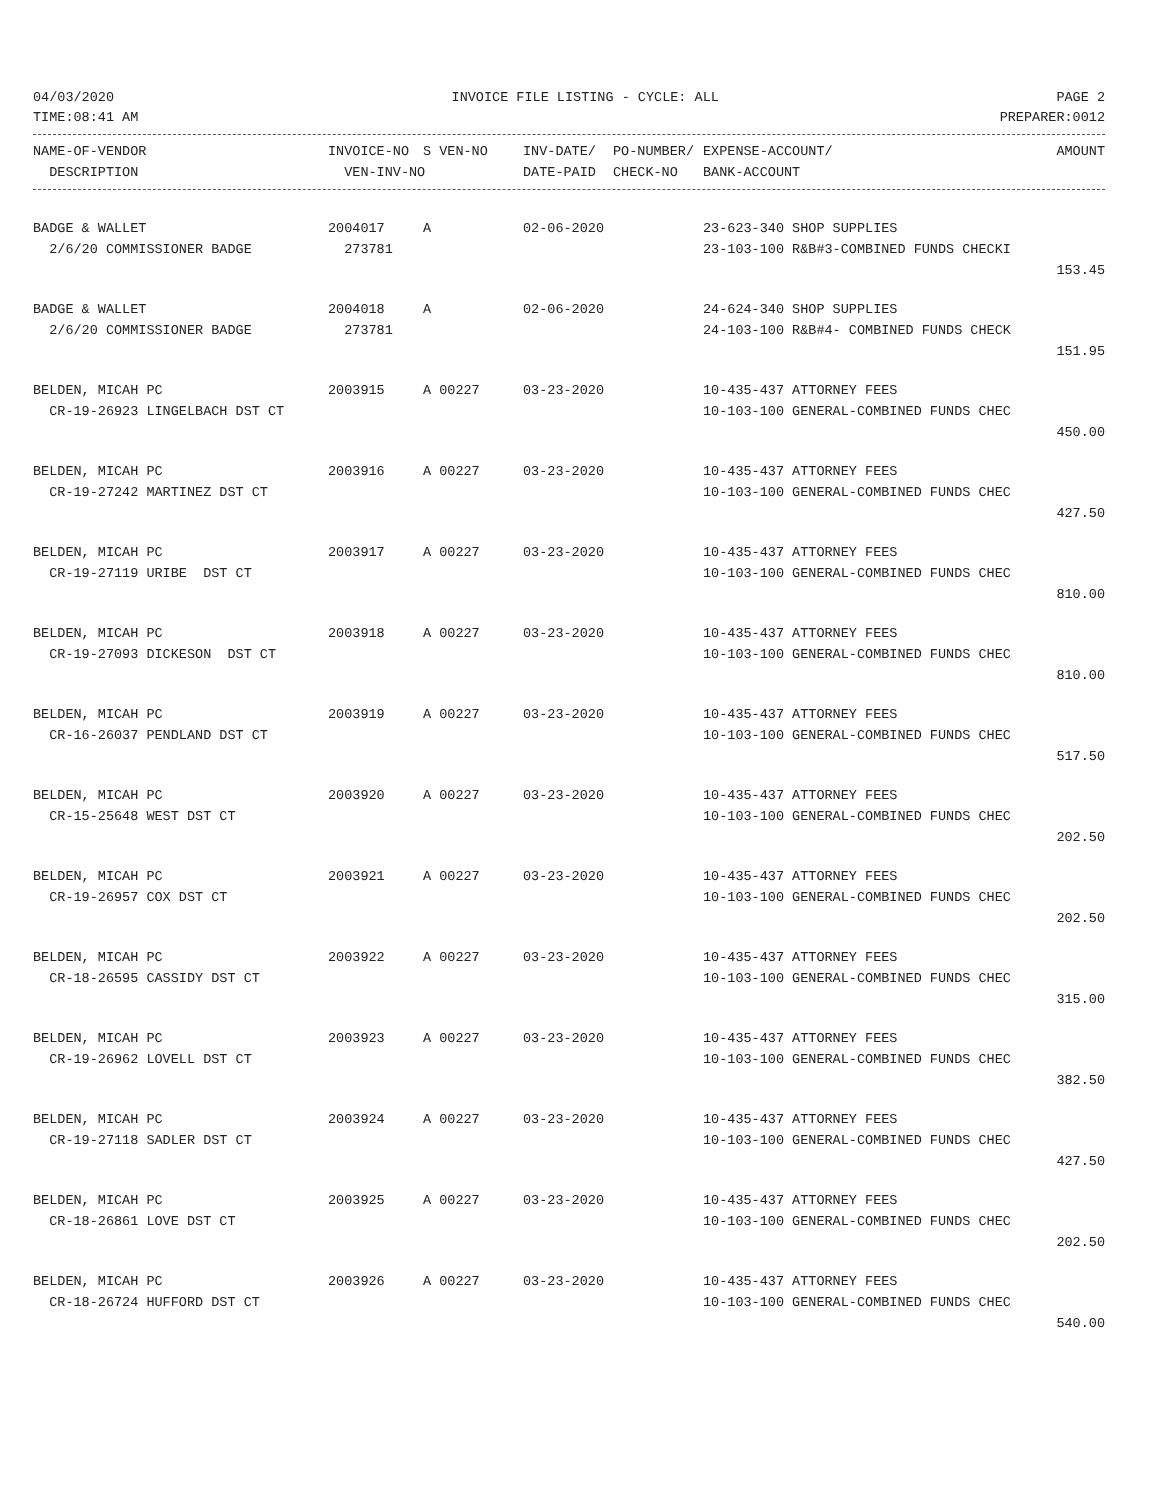04/03/2020 INVOICE FILE LISTING - CYCLE: ALL PAGE 2
TIME:08:41 AM PREPARER:0012
| NAME-OF-VENDOR | INVOICE-NO | S VEN-NO | INV-DATE/ | PO-NUMBER/ | EXPENSE-ACCOUNT/ | AMOUNT |
| --- | --- | --- | --- | --- | --- | --- |
| DESCRIPTION | VEN-INV-NO | | DATE-PAID | CHECK-NO | BANK-ACCOUNT | |
| BADGE & WALLET | 2004017 | A | 02-06-2020 | 23-623-340 SHOP SUPPLIES | |
| 2/6/20 COMMISSIONER BADGE | 273781 | | | 23-103-100 R&B#3-COMBINED FUNDS CHECKI | |
| | | | | | 153.45 |
| BADGE & WALLET | 2004018 | A | 02-06-2020 | 24-624-340 SHOP SUPPLIES | |
| 2/6/20 COMMISSIONER BADGE | 273781 | | | 24-103-100 R&B#4- COMBINED FUNDS CHECK | |
| | | | | | 151.95 |
| BELDEN, MICAH PC | 2003915 | A 00227 | 03-23-2020 | 10-435-437 ATTORNEY FEES | |
| CR-19-26923 LINGELBACH DST CT | | | | 10-103-100 GENERAL-COMBINED FUNDS CHEC | |
| | | | | | 450.00 |
| BELDEN, MICAH PC | 2003916 | A 00227 | 03-23-2020 | 10-435-437 ATTORNEY FEES | |
| CR-19-27242 MARTINEZ DST CT | | | | 10-103-100 GENERAL-COMBINED FUNDS CHEC | |
| | | | | | 427.50 |
| BELDEN, MICAH PC | 2003917 | A 00227 | 03-23-2020 | 10-435-437 ATTORNEY FEES | |
| CR-19-27119 URIBE DST CT | | | | 10-103-100 GENERAL-COMBINED FUNDS CHEC | |
| | | | | | 810.00 |
| BELDEN, MICAH PC | 2003918 | A 00227 | 03-23-2020 | 10-435-437 ATTORNEY FEES | |
| CR-19-27093 DICKESON DST CT | | | | 10-103-100 GENERAL-COMBINED FUNDS CHEC | |
| | | | | | 810.00 |
| BELDEN, MICAH PC | 2003919 | A 00227 | 03-23-2020 | 10-435-437 ATTORNEY FEES | |
| CR-16-26037 PENDLAND DST CT | | | | 10-103-100 GENERAL-COMBINED FUNDS CHEC | |
| | | | | | 517.50 |
| BELDEN, MICAH PC | 2003920 | A 00227 | 03-23-2020 | 10-435-437 ATTORNEY FEES | |
| CR-15-25648 WEST DST CT | | | | 10-103-100 GENERAL-COMBINED FUNDS CHEC | |
| | | | | | 202.50 |
| BELDEN, MICAH PC | 2003921 | A 00227 | 03-23-2020 | 10-435-437 ATTORNEY FEES | |
| CR-19-26957 COX DST CT | | | | 10-103-100 GENERAL-COMBINED FUNDS CHEC | |
| | | | | | 202.50 |
| BELDEN, MICAH PC | 2003922 | A 00227 | 03-23-2020 | 10-435-437 ATTORNEY FEES | |
| CR-18-26595 CASSIDY DST CT | | | | 10-103-100 GENERAL-COMBINED FUNDS CHEC | |
| | | | | | 315.00 |
| BELDEN, MICAH PC | 2003923 | A 00227 | 03-23-2020 | 10-435-437 ATTORNEY FEES | |
| CR-19-26962 LOVELL DST CT | | | | 10-103-100 GENERAL-COMBINED FUNDS CHEC | |
| | | | | | 382.50 |
| BELDEN, MICAH PC | 2003924 | A 00227 | 03-23-2020 | 10-435-437 ATTORNEY FEES | |
| CR-19-27118 SADLER DST CT | | | | 10-103-100 GENERAL-COMBINED FUNDS CHEC | |
| | | | | | 427.50 |
| BELDEN, MICAH PC | 2003925 | A 00227 | 03-23-2020 | 10-435-437 ATTORNEY FEES | |
| CR-18-26861 LOVE DST CT | | | | 10-103-100 GENERAL-COMBINED FUNDS CHEC | |
| | | | | | 202.50 |
| BELDEN, MICAH PC | 2003926 | A 00227 | 03-23-2020 | 10-435-437 ATTORNEY FEES | |
| CR-18-26724 HUFFORD DST CT | | | | 10-103-100 GENERAL-COMBINED FUNDS CHEC | |
| | | | | | 540.00 |